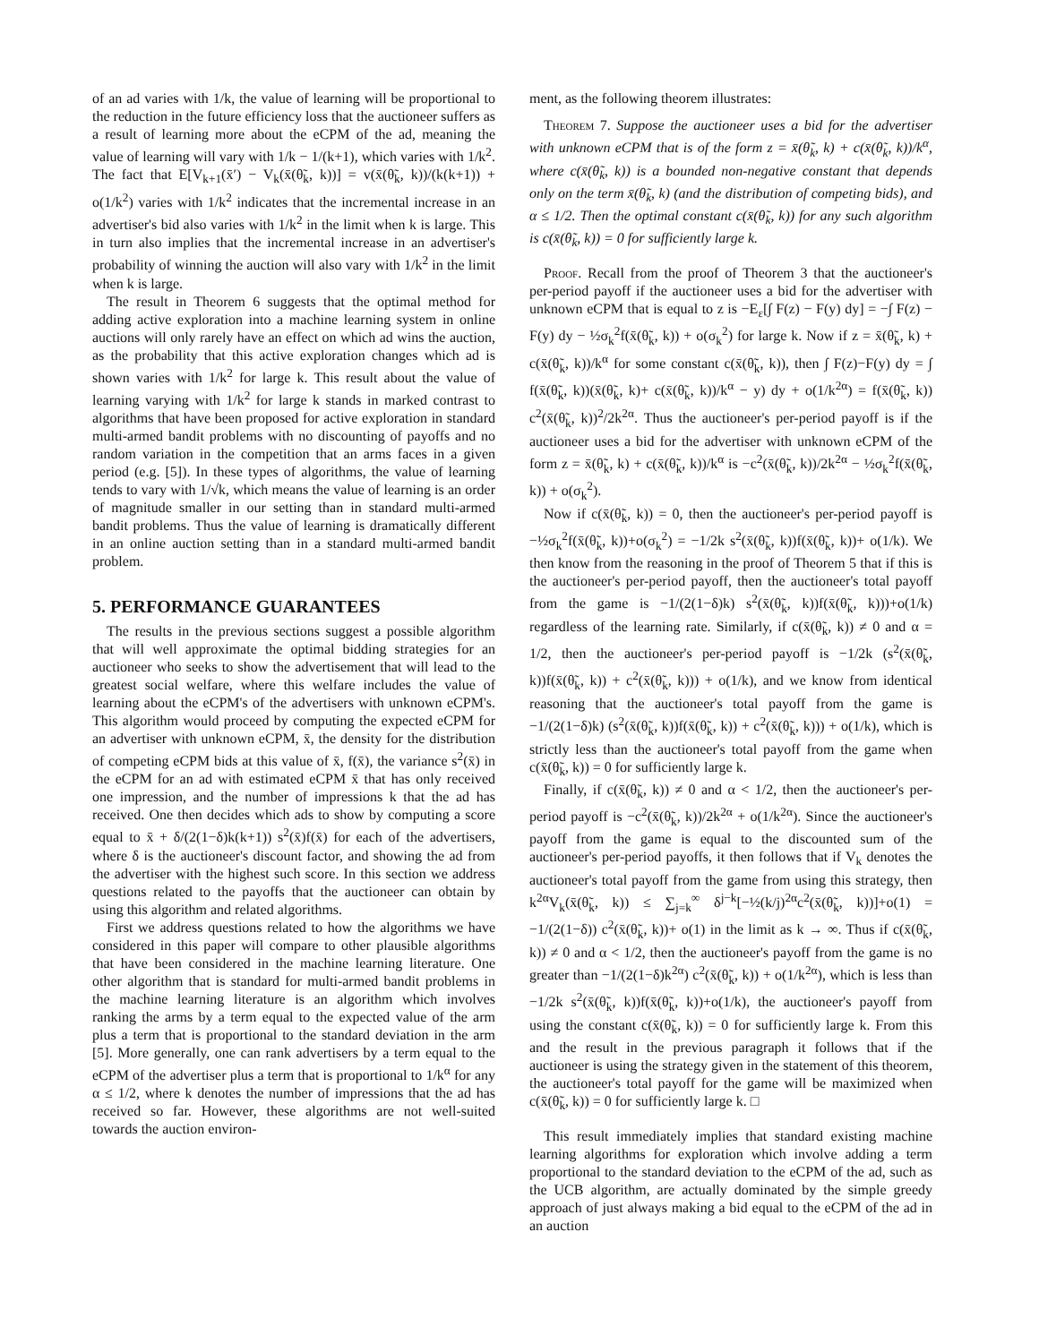of an ad varies with 1/k, the value of learning will be proportional to the reduction in the future efficiency loss that the auctioneer suffers as a result of learning more about the eCPM of the ad, meaning the value of learning will vary with 1/k − 1/(k+1), which varies with 1/k<sup>2</sup>. The fact that E[V<sub>k+1</sub>(x̄′) − V<sub>k</sub>(x̄(θ̃<sub>k</sub>, k))] = v(x̄(θ̃<sub>k</sub>, k))/(k(k+1)) + o(1/k<sup>2</sup>) varies with 1/k<sup>2</sup> indicates that the incremental increase in an advertiser's bid also varies with 1/k<sup>2</sup> in the limit when k is large. This in turn also implies that the incremental increase in an advertiser's probability of winning the auction will also vary with 1/k<sup>2</sup> in the limit when k is large.
The result in Theorem 6 suggests that the optimal method for adding active exploration into a machine learning system in online auctions will only rarely have an effect on which ad wins the auction, as the probability that this active exploration changes which ad is shown varies with 1/k<sup>2</sup> for large k. This result about the value of learning varying with 1/k<sup>2</sup> for large k stands in marked contrast to algorithms that have been proposed for active exploration in standard multi-armed bandit problems with no discounting of payoffs and no random variation in the competition that an arms faces in a given period (e.g. [5]). In these types of algorithms, the value of learning tends to vary with 1/√k, which means the value of learning is an order of magnitude smaller in our setting than in standard multi-armed bandit problems. Thus the value of learning is dramatically different in an online auction setting than in a standard multi-armed bandit problem.
5. PERFORMANCE GUARANTEES
The results in the previous sections suggest a possible algorithm that will well approximate the optimal bidding strategies for an auctioneer who seeks to show the advertisement that will lead to the greatest social welfare, where this welfare includes the value of learning about the eCPM's of the advertisers with unknown eCPM's. This algorithm would proceed by computing the expected eCPM for an advertiser with unknown eCPM, x̄, the density for the distribution of competing eCPM bids at this value of x̄, f(x̄), the variance s<sup>2</sup>(x̄) in the eCPM for an ad with estimated eCPM x̄ that has only received one impression, and the number of impressions k that the ad has received. One then decides which ads to show by computing a score equal to x̄ + δ/(2(1−δ)k(k+1)) s<sup>2</sup>(x̄)f(x̄) for each of the advertisers, where δ is the auctioneer's discount factor, and showing the ad from the advertiser with the highest such score. In this section we address questions related to the payoffs that the auctioneer can obtain by using this algorithm and related algorithms.
First we address questions related to how the algorithms we have considered in this paper will compare to other plausible algorithms that have been considered in the machine learning literature. One other algorithm that is standard for multi-armed bandit problems in the machine learning literature is an algorithm which involves ranking the arms by a term equal to the expected value of the arm plus a term that is proportional to the standard deviation in the arm [5]. More generally, one can rank advertisers by a term equal to the eCPM of the advertiser plus a term that is proportional to 1/k<sup>α</sup> for any α ≤ 1/2, where k denotes the number of impressions that the ad has received so far. However, these algorithms are not well-suited towards the auction environ-
ment, as the following theorem illustrates:
Theorem 7. Suppose the auctioneer uses a bid for the advertiser with unknown eCPM that is of the form z = x̄(θ̃<sub>k</sub>, k) + c(x̄(θ̃<sub>k</sub>, k))/k<sup>α</sup>, where c(x̄(θ̃<sub>k</sub>, k)) is a bounded non-negative constant that depends only on the term x̄(θ̃<sub>k</sub>, k) (and the distribution of competing bids), and α ≤ 1/2. Then the optimal constant c(x̄(θ̃<sub>k</sub>, k)) for any such algorithm is c(x̄(θ̃<sub>k</sub>, k)) = 0 for sufficiently large k.
Proof. Recall from the proof of Theorem 3 that the auctioneer's per-period payoff if the auctioneer uses a bid for the advertiser with unknown eCPM that is equal to z is −E<sub>ε</sub>[∫ F(z) − F(y) dy] = −∫ F(z) − F(y) dy − ½σ<sub>k</sub><sup>2</sup>f(x̄(θ̃<sub>k</sub>, k)) + o(σ<sub>k</sub><sup>2</sup>) for large k. Now if z = x̄(θ̃<sub>k</sub>, k) + c(x̄(θ̃<sub>k</sub>, k))/k<sup>α</sup> for some constant c(x̄(θ̃<sub>k</sub>, k)), then ∫ F(z)−F(y) dy = ∫ f(x̄(θ̃<sub>k</sub>, k))(x̄(θ̃<sub>k</sub>, k)+ c(x̄(θ̃<sub>k</sub>, k))/k<sup>α</sup> − y) dy + o(1/k<sup>2α</sup>) = f(x̄(θ̃<sub>k</sub>, k)) c<sup>2</sup>(x̄(θ̃<sub>k</sub>, k))<sup>2</sup>/2k<sup>2α</sup>. Thus the auctioneer's per-period payoff is if the auctioneer uses a bid for the advertiser with unknown eCPM of the form z = x̄(θ̃<sub>k</sub>, k) + c(x̄(θ̃<sub>k</sub>, k))/k<sup>α</sup> is −c<sup>2</sup>(x̄(θ̃<sub>k</sub>, k))/2k<sup>2α</sup> − ½σ<sub>k</sub><sup>2</sup>f(x̄(θ̃<sub>k</sub>, k)) + o(σ<sub>k</sub><sup>2</sup>).
Now if c(x̄(θ̃<sub>k</sub>, k)) = 0, then the auctioneer's per-period payoff is −½σ<sub>k</sub><sup>2</sup>f(x̄(θ̃<sub>k</sub>, k))+o(σ<sub>k</sub><sup>2</sup>) = −1/2k s<sup>2</sup>(x̄(θ̃<sub>k</sub>, k))f(x̄(θ̃<sub>k</sub>, k))+ o(1/k). We then know from the reasoning in the proof of Theorem 5 that if this is the auctioneer's per-period payoff, then the auctioneer's total payoff from the game is −1/(2(1−δ)k) s<sup>2</sup>(x̄(θ̃<sub>k</sub>, k))f(x̄(θ̃<sub>k</sub>, k)))+o(1/k) regardless of the learning rate. Similarly, if c(x̄(θ̃<sub>k</sub>, k)) ≠ 0 and α = 1/2, then the auctioneer's per-period payoff is −1/2k (s<sup>2</sup>(x̄(θ̃<sub>k</sub>, k))f(x̄(θ̃<sub>k</sub>, k)) + c<sup>2</sup>(x̄(θ̃<sub>k</sub>, k))) + o(1/k), and we know from identical reasoning that the auctioneer's total payoff from the game is −1/(2(1−δ)k) (s<sup>2</sup>(x̄(θ̃<sub>k</sub>, k))f(x̄(θ̃<sub>k</sub>, k)) + c<sup>2</sup>(x̄(θ̃<sub>k</sub>, k))) + o(1/k), which is strictly less than the auctioneer's total payoff from the game when c(x̄(θ̃<sub>k</sub>, k)) = 0 for sufficiently large k.
Finally, if c(x̄(θ̃<sub>k</sub>, k)) ≠ 0 and α < 1/2, then the auctioneer's per-period payoff is −c<sup>2</sup>(x̄(θ̃<sub>k</sub>, k))/2k<sup>2α</sup> + o(1/k<sup>2α</sup>). Since the auctioneer's payoff from the game is equal to the discounted sum of the auctioneer's per-period payoffs, it then follows that if V<sub>k</sub> denotes the auctioneer's total payoff from the game from using this strategy, then k<sup>2α</sup>V<sub>k</sub>(x̄(θ̃<sub>k</sub>, k)) ≤ ∑<sub>j=k</sub><sup>∞</sup> δ<sup>j−k</sup>[−½(k/j)<sup>2α</sup>c<sup>2</sup>(x̄(θ̃<sub>k</sub>, k))]+o(1) = −1/(2(1−δ)) c<sup>2</sup>(x̄(θ̃<sub>k</sub>, k))+ o(1) in the limit as k → ∞. Thus if c(x̄(θ̃<sub>k</sub>, k)) ≠ 0 and α < 1/2, then the auctioneer's payoff from the game is no greater than −1/(2(1−δ)k<sup>2α</sup>) c<sup>2</sup>(x̄(θ̃<sub>k</sub>, k)) + o(1/k<sup>2α</sup>), which is less than −1/2k s<sup>2</sup>(x̄(θ̃<sub>k</sub>, k))f(x̄(θ̃<sub>k</sub>, k))+o(1/k), the auctioneer's payoff from using the constant c(x̄(θ̃<sub>k</sub>, k)) = 0 for sufficiently large k. From this and the result in the previous paragraph it follows that if the auctioneer is using the strategy given in the statement of this theorem, the auctioneer's total payoff for the game will be maximized when c(x̄(θ̃<sub>k</sub>, k)) = 0 for sufficiently large k. □
This result immediately implies that standard existing machine learning algorithms for exploration which involve adding a term proportional to the standard deviation to the eCPM of the ad, such as the UCB algorithm, are actually dominated by the simple greedy approach of just always making a bid equal to the eCPM of the ad in an auction